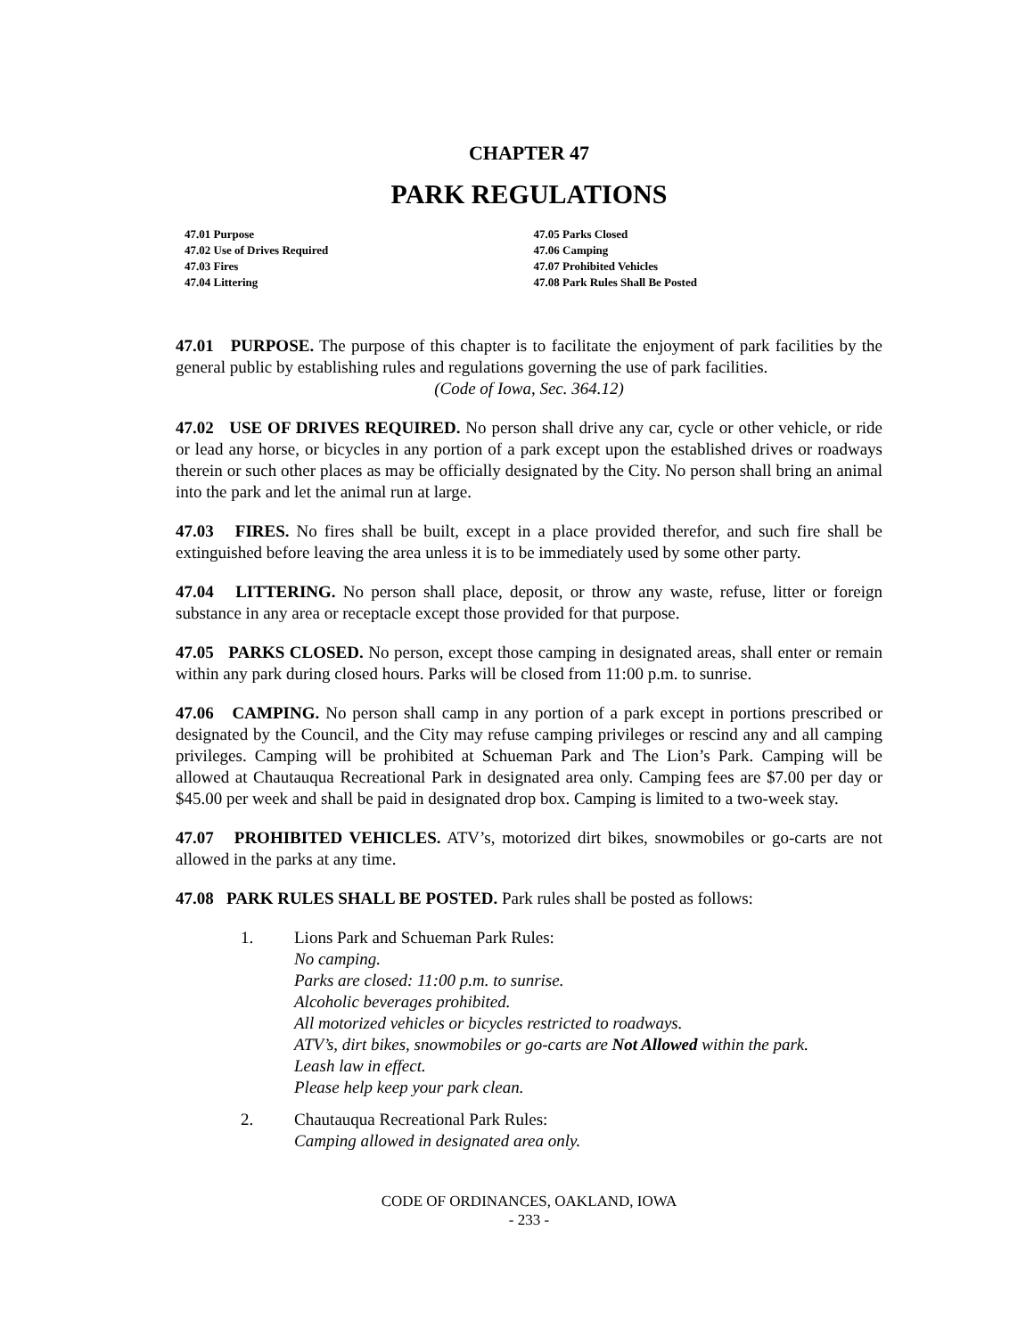CHAPTER 47
PARK REGULATIONS
47.01 Purpose
47.02 Use of Drives Required
47.03 Fires
47.04 Littering
47.05 Parks Closed
47.06 Camping
47.07 Prohibited Vehicles
47.08 Park Rules Shall Be Posted
47.01 PURPOSE. The purpose of this chapter is to facilitate the enjoyment of park facilities by the general public by establishing rules and regulations governing the use of park facilities.
(Code of Iowa, Sec. 364.12)
47.02 USE OF DRIVES REQUIRED. No person shall drive any car, cycle or other vehicle, or ride or lead any horse, or bicycles in any portion of a park except upon the established drives or roadways therein or such other places as may be officially designated by the City. No person shall bring an animal into the park and let the animal run at large.
47.03 FIRES. No fires shall be built, except in a place provided therefor, and such fire shall be extinguished before leaving the area unless it is to be immediately used by some other party.
47.04 LITTERING. No person shall place, deposit, or throw any waste, refuse, litter or foreign substance in any area or receptacle except those provided for that purpose.
47.05 PARKS CLOSED. No person, except those camping in designated areas, shall enter or remain within any park during closed hours. Parks will be closed from 11:00 p.m. to sunrise.
47.06 CAMPING. No person shall camp in any portion of a park except in portions prescribed or designated by the Council, and the City may refuse camping privileges or rescind any and all camping privileges. Camping will be prohibited at Schueman Park and The Lion’s Park. Camping will be allowed at Chautauqua Recreational Park in designated area only. Camping fees are $7.00 per day or $45.00 per week and shall be paid in designated drop box. Camping is limited to a two-week stay.
47.07 PROHIBITED VEHICLES. ATV’s, motorized dirt bikes, snowmobiles or go-carts are not allowed in the parks at any time.
47.08 PARK RULES SHALL BE POSTED. Park rules shall be posted as follows:
1. Lions Park and Schueman Park Rules:
No camping.
Parks are closed: 11:00 p.m. to sunrise.
Alcoholic beverages prohibited.
All motorized vehicles or bicycles restricted to roadways.
ATV’s, dirt bikes, snowmobiles or go-carts are Not Allowed within the park.
Leash law in effect.
Please help keep your park clean.
2. Chautauqua Recreational Park Rules:
Camping allowed in designated area only.
CODE OF ORDINANCES, OAKLAND, IOWA
- 233 -